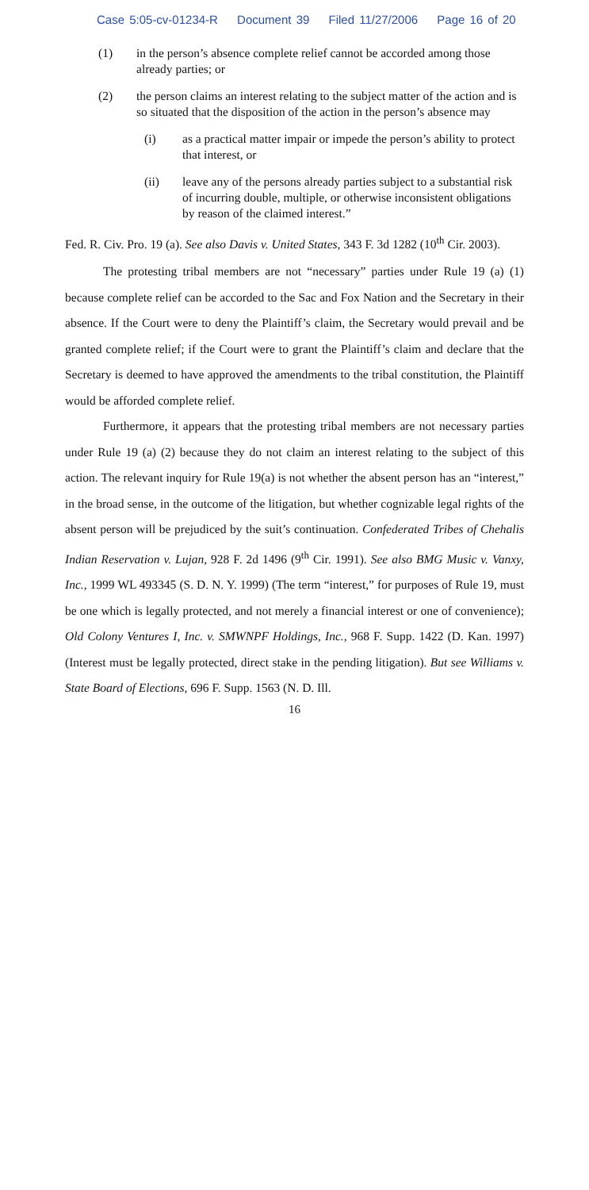Case 5:05-cv-01234-R Document 39 Filed 11/27/2006 Page 16 of 20
(1) in the person’s absence complete relief cannot be accorded among those already parties; or
(2) the person claims an interest relating to the subject matter of the action and is so situated that the disposition of the action in the person’s absence may
(i) as a practical matter impair or impede the person’s ability to protect that interest, or
(ii) leave any of the persons already parties subject to a substantial risk of incurring double, multiple, or otherwise inconsistent obligations by reason of the claimed interest.”
Fed. R. Civ. Pro. 19 (a). See also Davis v. United States, 343 F. 3d 1282 (10<sup>th</sup> Cir. 2003).
The protesting tribal members are not “necessary” parties under Rule 19 (a) (1) because complete relief can be accorded to the Sac and Fox Nation and the Secretary in their absence. If the Court were to deny the Plaintiff’s claim, the Secretary would prevail and be granted complete relief; if the Court were to grant the Plaintiff’s claim and declare that the Secretary is deemed to have approved the amendments to the tribal constitution, the Plaintiff would be afforded complete relief.
Furthermore, it appears that the protesting tribal members are not necessary parties under Rule 19 (a) (2) because they do not claim an interest relating to the subject of this action. The relevant inquiry for Rule 19(a) is not whether the absent person has an “interest,” in the broad sense, in the outcome of the litigation, but whether cognizable legal rights of the absent person will be prejudiced by the suit’s continuation. Confederated Tribes of Chehalis Indian Reservation v. Lujan, 928 F. 2d 1496 (9<sup>th</sup> Cir. 1991). See also BMG Music v. Vanxy, Inc., 1999 WL 493345 (S. D. N. Y. 1999) (The term “interest,” for purposes of Rule 19, must be one which is legally protected, and not merely a financial interest or one of convenience); Old Colony Ventures I, Inc. v. SMWNPF Holdings, Inc., 968 F. Supp. 1422 (D. Kan. 1997) (Interest must be legally protected, direct stake in the pending litigation). But see Williams v. State Board of Elections, 696 F. Supp. 1563 (N. D. Ill.
16